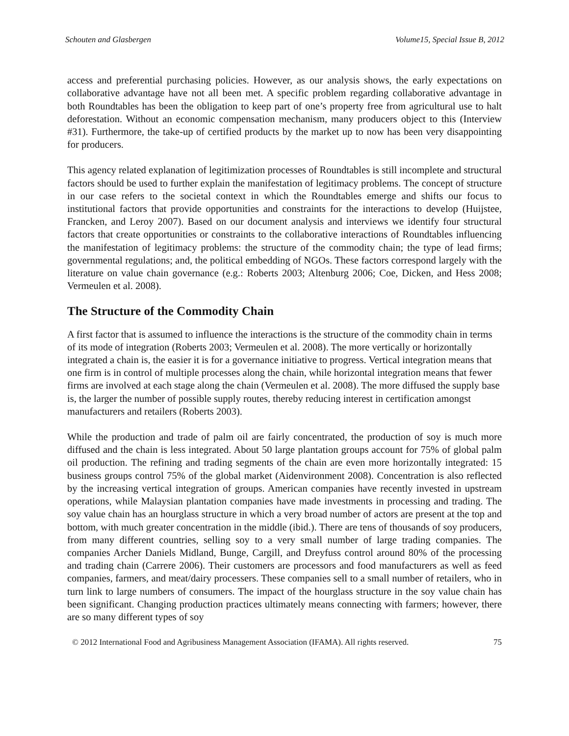Schouten and Glasbergen Volume15, Special Issue B, 2012
access and preferential purchasing policies. However, as our analysis shows, the early expectations on collaborative advantage have not all been met. A specific problem regarding collaborative advantage in both Roundtables has been the obligation to keep part of one’s property free from agricultural use to halt deforestation. Without an economic compensation mechanism, many producers object to this (Interview #31). Furthermore, the take-up of certified products by the market up to now has been very disappointing for producers.
This agency related explanation of legitimization processes of Roundtables is still incomplete and structural factors should be used to further explain the manifestation of legitimacy problems. The concept of structure in our case refers to the societal context in which the Roundtables emerge and shifts our focus to institutional factors that provide opportunities and constraints for the interactions to develop (Huijstee, Francken, and Leroy 2007). Based on our document analysis and interviews we identify four structural factors that create opportunities or constraints to the collaborative interactions of Roundtables influencing the manifestation of legitimacy problems: the structure of the commodity chain; the type of lead firms; governmental regulations; and, the political embedding of NGOs. These factors correspond largely with the literature on value chain governance (e.g.: Roberts 2003; Altenburg 2006; Coe, Dicken, and Hess 2008; Vermeulen et al. 2008).
The Structure of the Commodity Chain
A first factor that is assumed to influence the interactions is the structure of the commodity chain in terms of its mode of integration (Roberts 2003; Vermeulen et al. 2008). The more vertically or horizontally integrated a chain is, the easier it is for a governance initiative to progress. Vertical integration means that one firm is in control of multiple processes along the chain, while horizontal integration means that fewer firms are involved at each stage along the chain (Vermeulen et al. 2008). The more diffused the supply base is, the larger the number of possible supply routes, thereby reducing interest in certification amongst manufacturers and retailers (Roberts 2003).
While the production and trade of palm oil are fairly concentrated, the production of soy is much more diffused and the chain is less integrated. About 50 large plantation groups account for 75% of global palm oil production. The refining and trading segments of the chain are even more horizontally integrated: 15 business groups control 75% of the global market (Aidenvironment 2008). Concentration is also reflected by the increasing vertical integration of groups. American companies have recently invested in upstream operations, while Malaysian plantation companies have made investments in processing and trading. The soy value chain has an hourglass structure in which a very broad number of actors are present at the top and bottom, with much greater concentration in the middle (ibid.). There are tens of thousands of soy producers, from many different countries, selling soy to a very small number of large trading companies. The companies Archer Daniels Midland, Bunge, Cargill, and Dreyfuss control around 80% of the processing and trading chain (Carrere 2006). Their customers are processors and food manufacturers as well as feed companies, farmers, and meat/dairy processers. These companies sell to a small number of retailers, who in turn link to large numbers of consumers. The impact of the hourglass structure in the soy value chain has been significant. Changing production practices ultimately means connecting with farmers; however, there are so many different types of soy
© 2012 International Food and Agribusiness Management Association (IFAMA). All rights reserved. 75